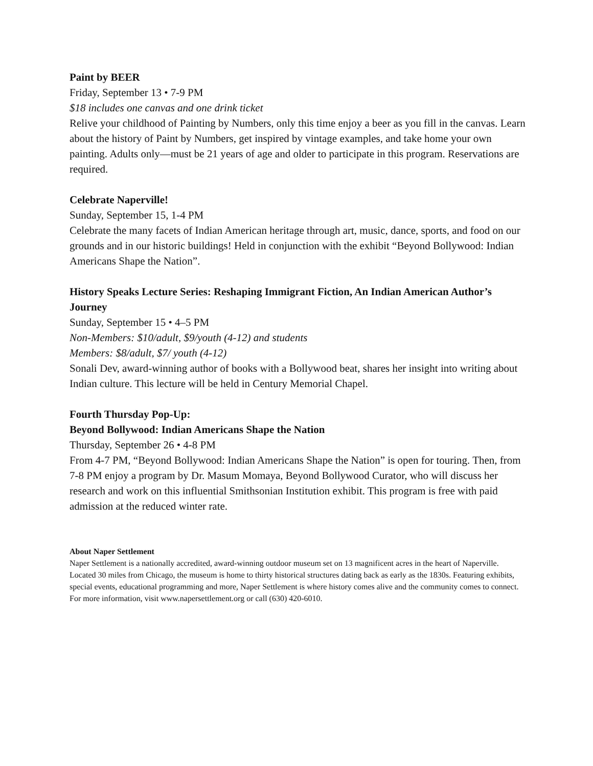Paint by BEER
Friday, September 13 • 7-9 PM
$18 includes one canvas and one drink ticket
Relive your childhood of Painting by Numbers, only this time enjoy a beer as you fill in the canvas. Learn about the history of Paint by Numbers, get inspired by vintage examples, and take home your own painting. Adults only—must be 21 years of age and older to participate in this program. Reservations are required.
Celebrate Naperville!
Sunday, September 15, 1-4 PM
Celebrate the many facets of Indian American heritage through art, music, dance, sports, and food on our grounds and in our historic buildings! Held in conjunction with the exhibit “Beyond Bollywood: Indian Americans Shape the Nation”.
History Speaks Lecture Series: Reshaping Immigrant Fiction, An Indian American Author’s Journey
Sunday, September 15 • 4–5 PM
Non-Members: $10/adult, $9/youth (4-12) and students
Members: $8/adult, $7/ youth (4-12)
Sonali Dev, award-winning author of books with a Bollywood beat, shares her insight into writing about Indian culture. This lecture will be held in Century Memorial Chapel.
Fourth Thursday Pop-Up:
Beyond Bollywood: Indian Americans Shape the Nation
Thursday, September 26 • 4-8 PM
From 4-7 PM, “Beyond Bollywood: Indian Americans Shape the Nation” is open for touring. Then, from 7-8 PM enjoy a program by Dr. Masum Momaya, Beyond Bollywood Curator, who will discuss her research and work on this influential Smithsonian Institution exhibit. This program is free with paid admission at the reduced winter rate.
About Naper Settlement
Naper Settlement is a nationally accredited, award-winning outdoor museum set on 13 magnificent acres in the heart of Naperville. Located 30 miles from Chicago, the museum is home to thirty historical structures dating back as early as the 1830s. Featuring exhibits, special events, educational programming and more, Naper Settlement is where history comes alive and the community comes to connect. For more information, visit www.napersettlement.org or call (630) 420-6010.